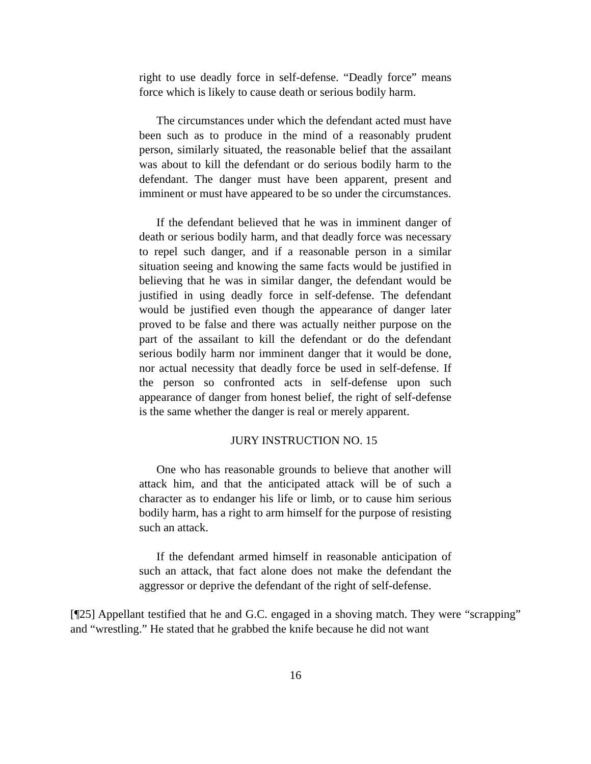right to use deadly force in self-defense. “Deadly force” means force which is likely to cause death or serious bodily harm.
The circumstances under which the defendant acted must have been such as to produce in the mind of a reasonably prudent person, similarly situated, the reasonable belief that the assailant was about to kill the defendant or do serious bodily harm to the defendant. The danger must have been apparent, present and imminent or must have appeared to be so under the circumstances.
If the defendant believed that he was in imminent danger of death or serious bodily harm, and that deadly force was necessary to repel such danger, and if a reasonable person in a similar situation seeing and knowing the same facts would be justified in believing that he was in similar danger, the defendant would be justified in using deadly force in self-defense. The defendant would be justified even though the appearance of danger later proved to be false and there was actually neither purpose on the part of the assailant to kill the defendant or do the defendant serious bodily harm nor imminent danger that it would be done, nor actual necessity that deadly force be used in self-defense. If the person so confronted acts in self-defense upon such appearance of danger from honest belief, the right of self-defense is the same whether the danger is real or merely apparent.
JURY INSTRUCTION NO. 15
One who has reasonable grounds to believe that another will attack him, and that the anticipated attack will be of such a character as to endanger his life or limb, or to cause him serious bodily harm, has a right to arm himself for the purpose of resisting such an attack.
If the defendant armed himself in reasonable anticipation of such an attack, that fact alone does not make the defendant the aggressor or deprive the defendant of the right of self-defense.
[¶25] Appellant testified that he and G.C. engaged in a shoving match. They were “scrapping” and “wrestling.” He stated that he grabbed the knife because he did not want
16